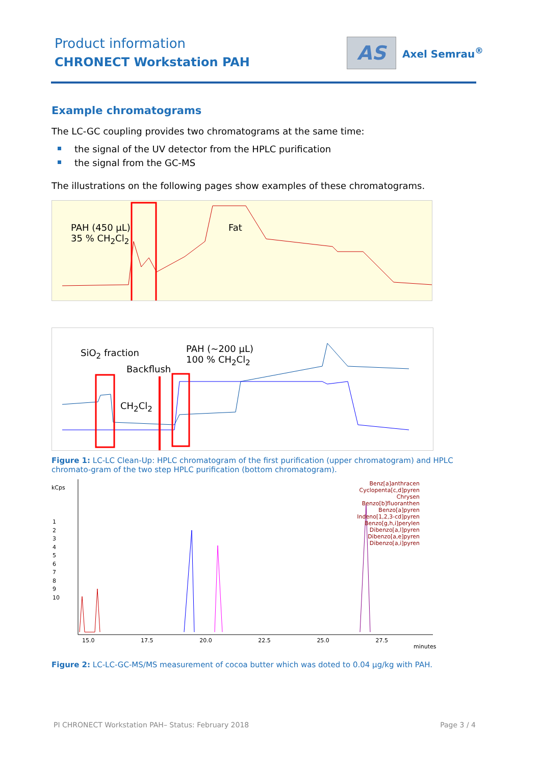Product information
CHRONECT Workstation PAH
AS
Axel Semrau<sup>®</sup>
Example chromatograms
The LC-GC coupling provides two chromatograms at the same time:
the signal of the UV detector from the HPLC purification
the signal from the GC-MS
The illustrations on the following pages show examples of these chromatograms.
PAH (450 µL)
35 % CH<sub>2</sub>Cl<sub>2</sub>
Fat
SiO<sub>2</sub> fraction
Backflush
CH<sub>2</sub>Cl<sub>2</sub>
PAH (~200 µL)
100 % CH<sub>2</sub>Cl<sub>2</sub>
Figure 1: LC-LC Clean-Up: HPLC chromatogram of the first purification (upper chromatogram) and HPLC chromato-gram of the two step HPLC purification (bottom chromatogram).
kCps
15.0 17.5 20.0 22.5 25.0 27.5
minutes
Benz[a]anthracen
Cyclopenta[c,d]pyren
Chrysen
Benzo[b]fluoranthen
Benzo[a]pyren
Indeno[1,2,3-cd]pyren
Benzo[g,h,i]perylen
Dibenzo[a,l]pyren
Dibenzo[a,e]pyren
Dibenzo[a,i]pyren
1
2
3
4
5
6
7
8
9
10
Figure 2: LC-LC-GC-MS/MS measurement of cocoa butter which was doted to 0.04 µg/kg with PAH.
PI CHRONECT Workstation PAH– Status: February 2018 Page 3 / 4